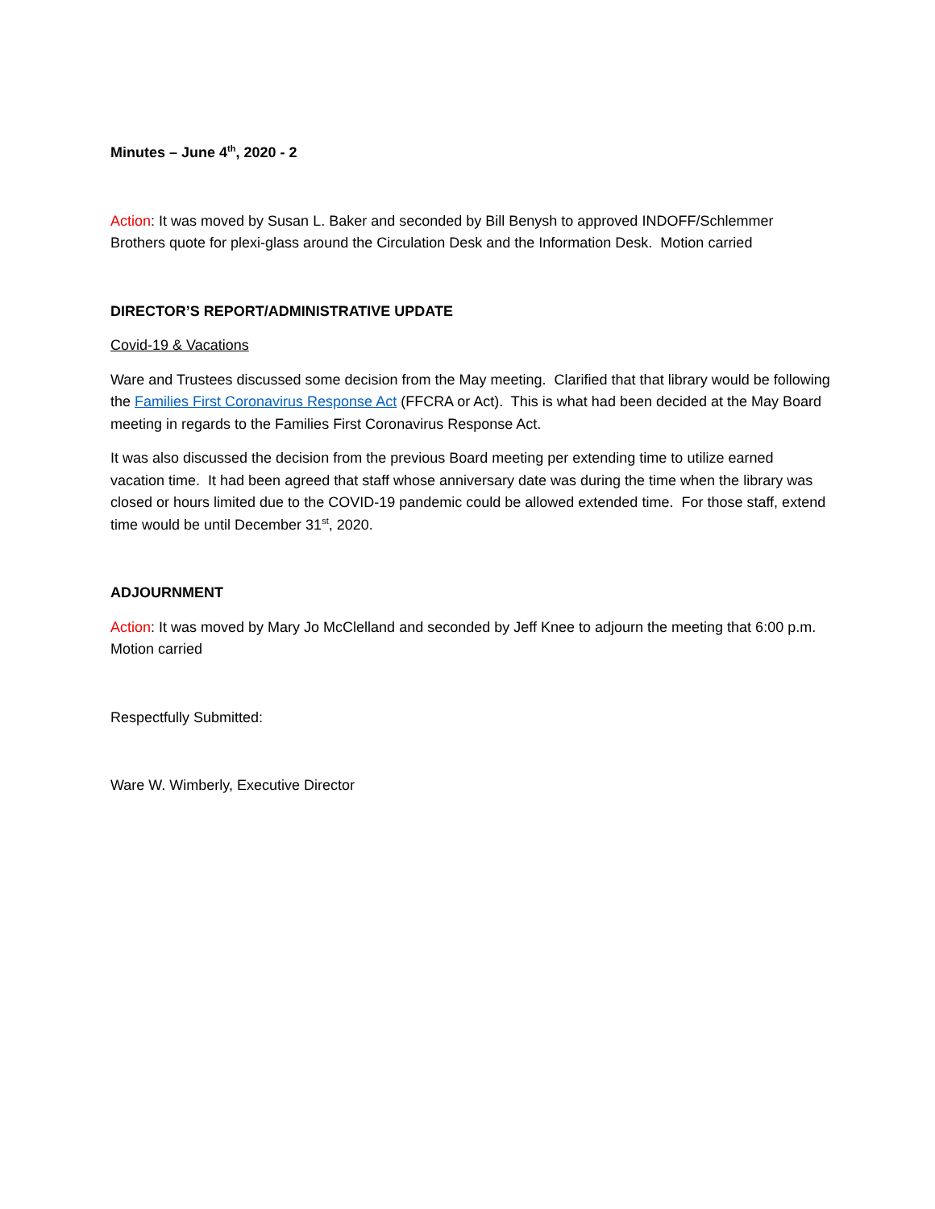Minutes – June 4<sup>th</sup>, 2020 - 2
Action: It was moved by Susan L. Baker and seconded by Bill Benysh to approved INDOFF/Schlemmer Brothers quote for plexi-glass around the Circulation Desk and the Information Desk. Motion carried
DIRECTOR’S REPORT/ADMINISTRATIVE UPDATE
Covid-19 & Vacations
Ware and Trustees discussed some decision from the May meeting. Clarified that that library would be following the Families First Coronavirus Response Act (FFCRA or Act). This is what had been decided at the May Board meeting in regards to the Families First Coronavirus Response Act.
It was also discussed the decision from the previous Board meeting per extending time to utilize earned vacation time. It had been agreed that staff whose anniversary date was during the time when the library was closed or hours limited due to the COVID-19 pandemic could be allowed extended time. For those staff, extend time would be until December 31<sup>st</sup>, 2020.
ADJOURNMENT
Action: It was moved by Mary Jo McClelland and seconded by Jeff Knee to adjourn the meeting that 6:00 p.m. Motion carried
Respectfully Submitted:
Ware W. Wimberly, Executive Director